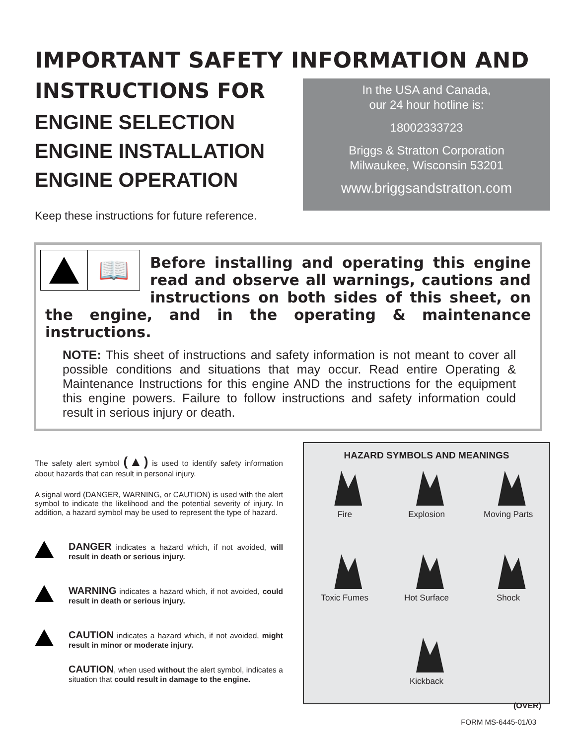IMPORTANT SAFETY INFORMATION AND
INSTRUCTIONS FOR
ENGINE SELECTION
ENGINE INSTALLATION
ENGINE OPERATION
Keep these instructions for future reference.
In the USA and Canada,
our 24 hour hotline is:
18002333723
Briggs & Stratton Corporation
Milwaukee, Wisconsin 53201
www.briggsandstratton.com
📖
Before installing and operating this engine read and observe all warnings, cautions and instructions on both sides of this sheet, on the engine, and in the operating & maintenance instructions.
NOTE: This sheet of instructions and safety information is not meant to cover all possible conditions and situations that may occur. Read entire Operating & Maintenance Instructions for this engine AND the instructions for the equipment this engine powers. Failure to follow instructions and safety information could result in serious injury or death.
The safety alert symbol (▲) is used to identify safety information about hazards that can result in personal injury.
A signal word (DANGER, WARNING, or CAUTION) is used with the alert symbol to indicate the likelihood and the potential severity of injury. In addition, a hazard symbol may be used to represent the type of hazard.
DANGER indicates a hazard which, if not avoided, will result in death or serious injury.
WARNING indicates a hazard which, if not avoided, could result in death or serious injury.
CAUTION indicates a hazard which, if not avoided, might result in minor or moderate injury.
CAUTION, when used without the alert symbol, indicates a situation that could result in damage to the engine.
HAZARD SYMBOLS AND MEANINGS
Fire
Explosion
Moving Parts
Toxic Fumes
Hot Surface
Shock
Kickback
(OVER)
FORM MS-6445-01/03